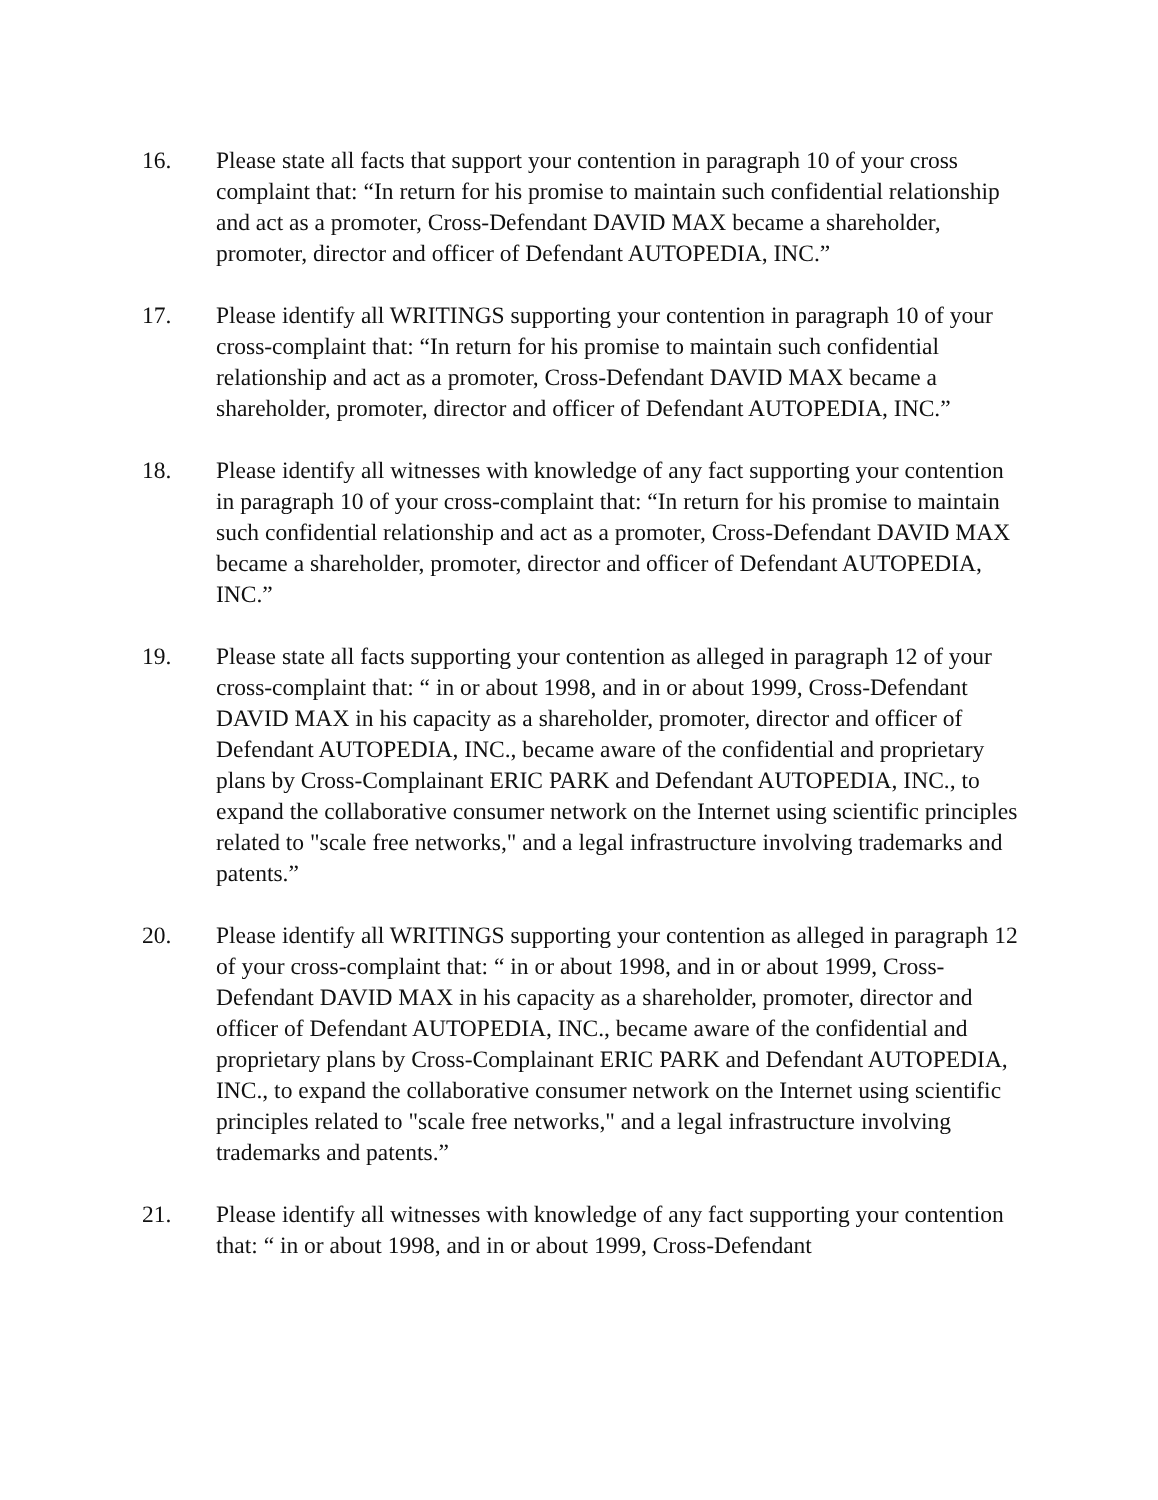16. Please state all facts that support your contention in paragraph 10 of your cross complaint that: “In return for his promise to maintain such confidential relationship and act as a promoter, Cross-Defendant DAVID MAX became a shareholder, promoter, director and officer of Defendant AUTOPEDIA, INC.”
17. Please identify all WRITINGS supporting your contention in paragraph 10 of your cross-complaint that: “In return for his promise to maintain such confidential relationship and act as a promoter, Cross-Defendant DAVID MAX became a shareholder, promoter, director and officer of Defendant AUTOPEDIA, INC.”
18. Please identify all witnesses with knowledge of any fact supporting your contention in paragraph 10 of your cross-complaint that: “In return for his promise to maintain such confidential relationship and act as a promoter, Cross-Defendant DAVID MAX became a shareholder, promoter, director and officer of Defendant AUTOPEDIA, INC.”
19. Please state all facts supporting your contention as alleged in paragraph 12 of your cross-complaint that: “ in or about 1998, and in or about 1999, Cross-Defendant DAVID MAX in his capacity as a shareholder, promoter, director and officer of Defendant AUTOPEDIA, INC., became aware of the confidential and proprietary plans by Cross-Complainant ERIC PARK and Defendant AUTOPEDIA, INC., to expand the collaborative consumer network on the Internet using scientific principles related to "scale free networks," and a legal infrastructure involving trademarks and patents.”
20. Please identify all WRITINGS supporting your contention as alleged in paragraph 12 of your cross-complaint that: “ in or about 1998, and in or about 1999, Cross-Defendant DAVID MAX in his capacity as a shareholder, promoter, director and officer of Defendant AUTOPEDIA, INC., became aware of the confidential and proprietary plans by Cross-Complainant ERIC PARK and Defendant AUTOPEDIA, INC., to expand the collaborative consumer network on the Internet using scientific principles related to "scale free networks," and a legal infrastructure involving trademarks and patents.”
21. Please identify all witnesses with knowledge of any fact supporting your contention that: “ in or about 1998, and in or about 1999, Cross-Defendant